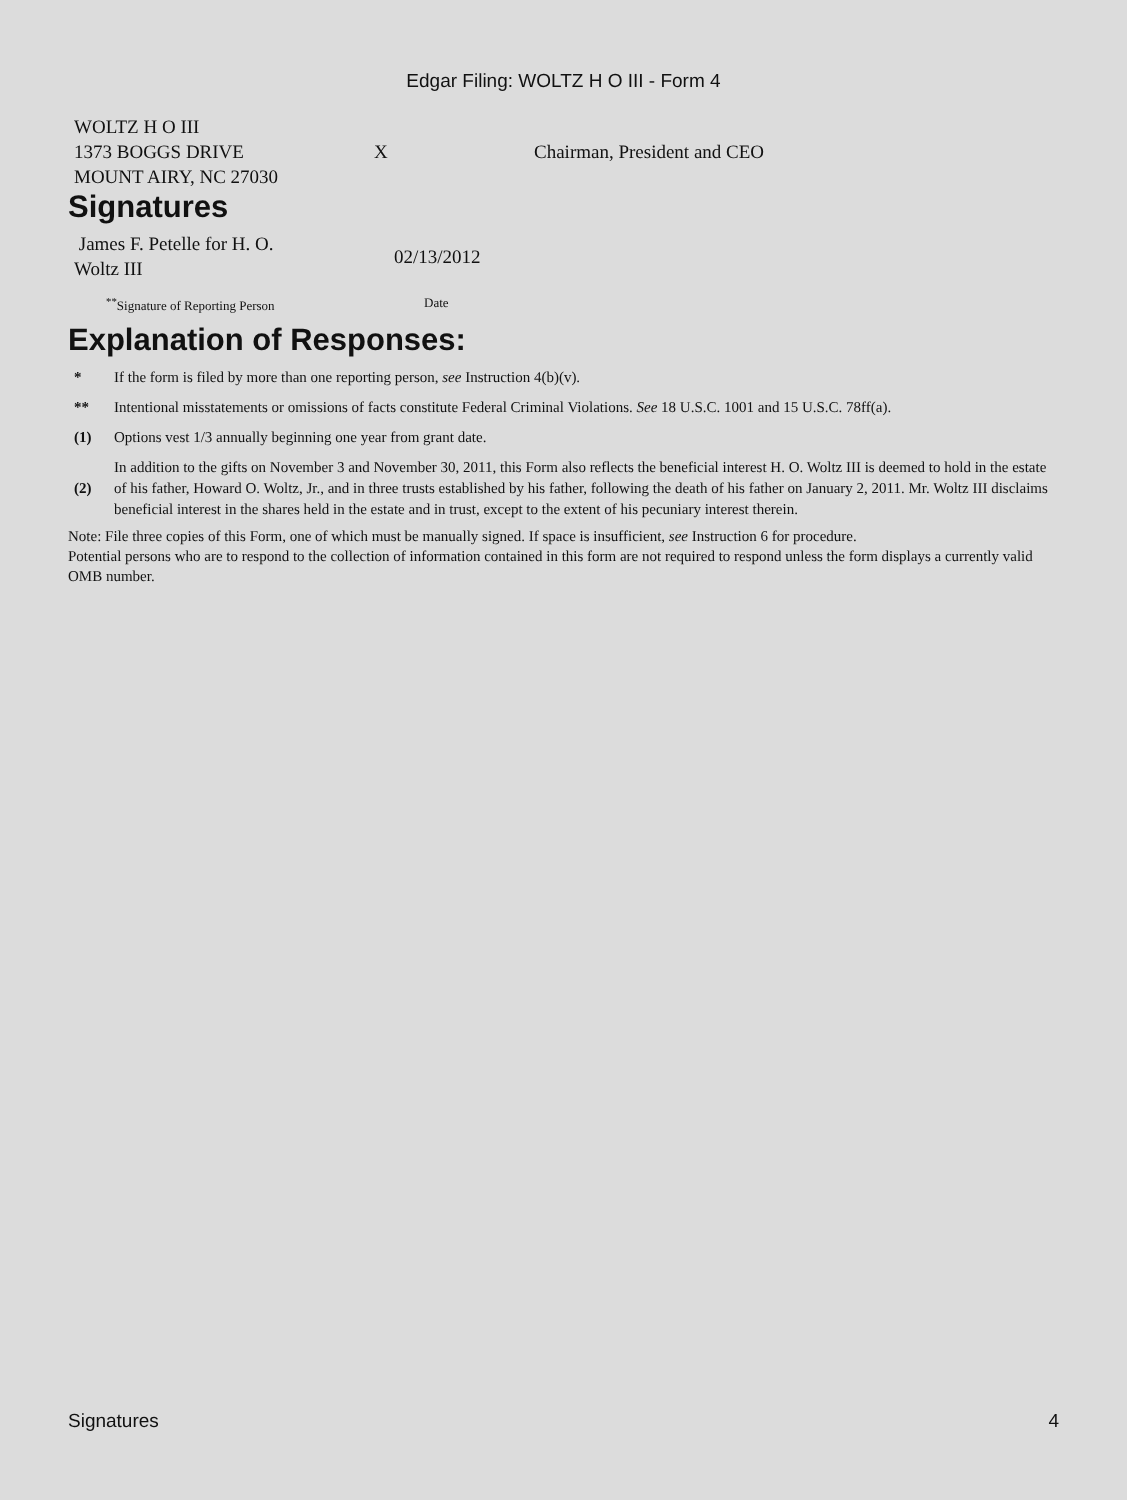Edgar Filing: WOLTZ H O III - Form 4
| WOLTZ H O III 1373 BOGGS DRIVE MOUNT AIRY, NC 27030 | X | Chairman, President and CEO |
Signatures
| James F. Petelle for H. O. Woltz III | 02/13/2012 |
| <sup>**</sup> Signature of Reporting Person | Date |
Explanation of Responses:
| * | If the form is filed by more than one reporting person, see Instruction 4(b)(v). |
| ** | Intentional misstatements or omissions of facts constitute Federal Criminal Violations. See 18 U.S.C. 1001 and 15 U.S.C. 78ff(a). |
| (1) | Options vest 1/3 annually beginning one year from grant date. |
| (2) | In addition to the gifts on November 3 and November 30, 2011, this Form also reflects the beneficial interest H. O. Woltz III is deemed to hold in the estate of his father, Howard O. Woltz, Jr., and in three trusts established by his father, following the death of his father on January 2, 2011. Mr. Woltz III disclaims beneficial interest in the shares held in the estate and in trust, except to the extent of his pecuniary interest therein. |
Note: File three copies of this Form, one of which must be manually signed. If space is insufficient, see Instruction 6 for procedure.
Potential persons who are to respond to the collection of information contained in this form are not required to respond unless the form displays a currently valid OMB number.
Signatures 4